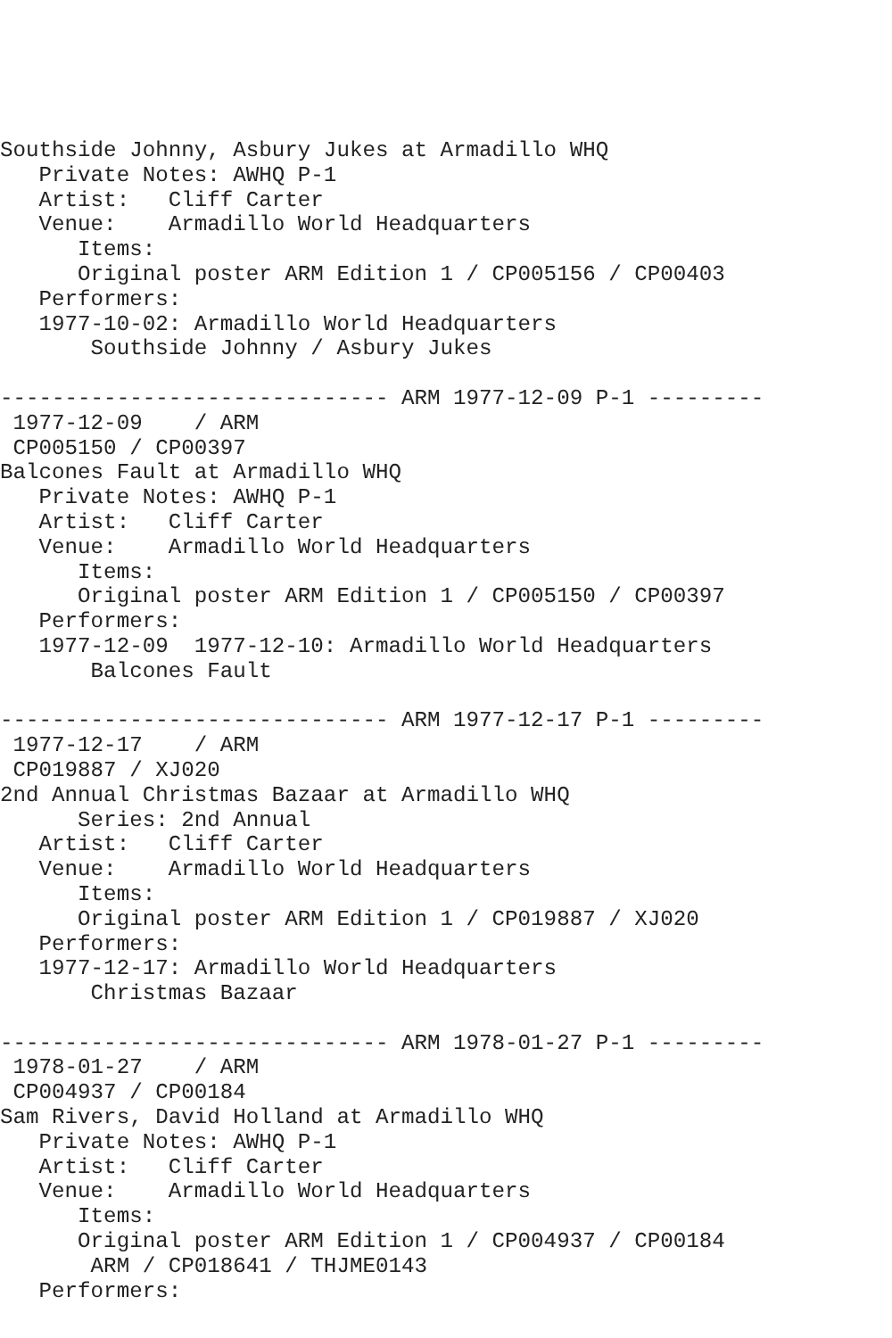Southside Johnny, Asbury Jukes at Armadillo WHQ
   Private Notes: AWHQ P-1
   Artist:   Cliff Carter
   Venue:    Armadillo World Headquarters
      Items:
      Original poster ARM Edition 1 / CP005156 / CP00403
   Performers:
   1977-10-02: Armadillo World Headquarters
       Southside Johnny / Asbury Jukes

------------------------------ ARM 1977-12-09 P-1 ---------
 1977-12-09    / ARM
 CP005150 / CP00397
Balcones Fault at Armadillo WHQ
   Private Notes: AWHQ P-1
   Artist:   Cliff Carter
   Venue:    Armadillo World Headquarters
      Items:
      Original poster ARM Edition 1 / CP005150 / CP00397
   Performers:
   1977-12-09  1977-12-10: Armadillo World Headquarters
       Balcones Fault

------------------------------ ARM 1977-12-17 P-1 ---------
 1977-12-17    / ARM
 CP019887 / XJ020
2nd Annual Christmas Bazaar at Armadillo WHQ
      Series: 2nd Annual
   Artist:   Cliff Carter
   Venue:    Armadillo World Headquarters
      Items:
      Original poster ARM Edition 1 / CP019887 / XJ020
   Performers:
   1977-12-17: Armadillo World Headquarters
       Christmas Bazaar

------------------------------ ARM 1978-01-27 P-1 ---------
 1978-01-27    / ARM
 CP004937 / CP00184
Sam Rivers, David Holland at Armadillo WHQ
   Private Notes: AWHQ P-1
   Artist:   Cliff Carter
   Venue:    Armadillo World Headquarters
      Items:
      Original poster ARM Edition 1 / CP004937 / CP00184
       ARM / CP018641 / THJME0143
   Performers: